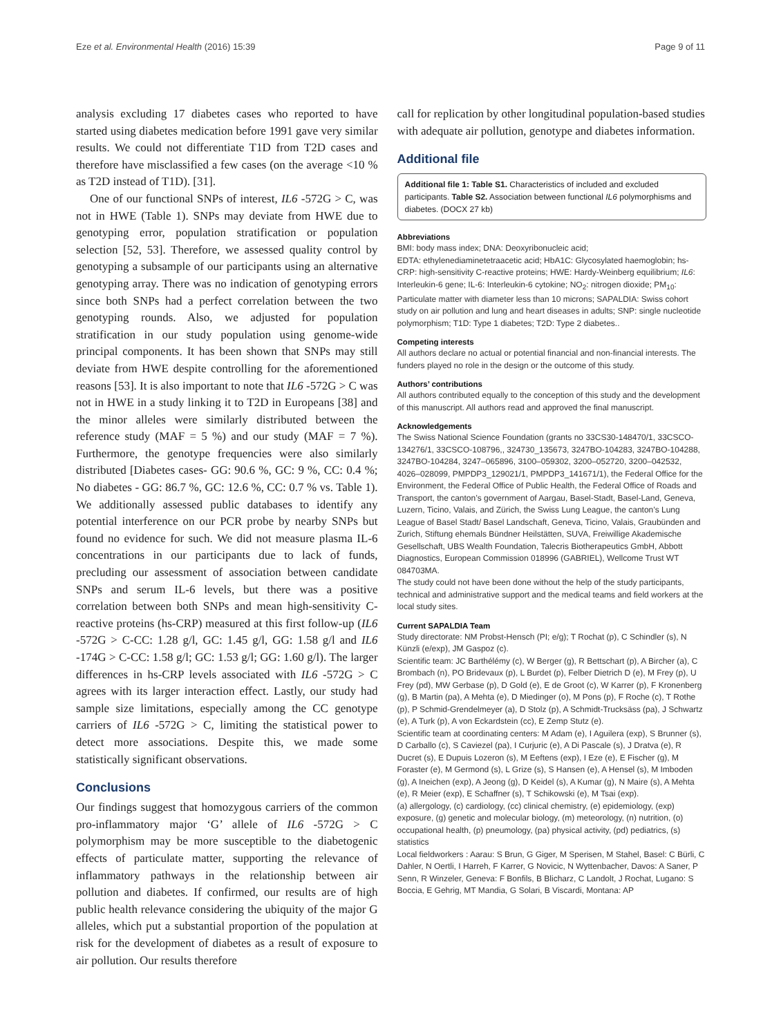Eze et al. Environmental Health (2016) 15:39 Page 9 of 11
analysis excluding 17 diabetes cases who reported to have started using diabetes medication before 1991 gave very similar results. We could not differentiate T1D from T2D cases and therefore have misclassified a few cases (on the average <10 % as T2D instead of T1D). [31].
One of our functional SNPs of interest, IL6 -572G > C, was not in HWE (Table 1). SNPs may deviate from HWE due to genotyping error, population stratification or population selection [52, 53]. Therefore, we assessed quality control by genotyping a subsample of our participants using an alternative genotyping array. There was no indication of genotyping errors since both SNPs had a perfect correlation between the two genotyping rounds. Also, we adjusted for population stratification in our study population using genome-wide principal components. It has been shown that SNPs may still deviate from HWE despite controlling for the aforementioned reasons [53]. It is also important to note that IL6 -572G > C was not in HWE in a study linking it to T2D in Europeans [38] and the minor alleles were similarly distributed between the reference study (MAF = 5 %) and our study (MAF = 7 %). Furthermore, the genotype frequencies were also similarly distributed [Diabetes cases- GG: 90.6 %, GC: 9 %, CC: 0.4 %; No diabetes - GG: 86.7 %, GC: 12.6 %, CC: 0.7 % vs. Table 1). We additionally assessed public databases to identify any potential interference on our PCR probe by nearby SNPs but found no evidence for such. We did not measure plasma IL-6 concentrations in our participants due to lack of funds, precluding our assessment of association between candidate SNPs and serum IL-6 levels, but there was a positive correlation between both SNPs and mean high-sensitivity C-reactive proteins (hs-CRP) measured at this first follow-up (IL6 -572G > C-CC: 1.28 g/l, GC: 1.45 g/l, GG: 1.58 g/l and IL6 -174G > C-CC: 1.58 g/l; GC: 1.53 g/l; GG: 1.60 g/l). The larger differences in hs-CRP levels associated with IL6 -572G > C agrees with its larger interaction effect. Lastly, our study had sample size limitations, especially among the CC genotype carriers of IL6 -572G > C, limiting the statistical power to detect more associations. Despite this, we made some statistically significant observations.
Conclusions
Our findings suggest that homozygous carriers of the common pro-inflammatory major ‘G’ allele of IL6 -572G > C polymorphism may be more susceptible to the diabetogenic effects of particulate matter, supporting the relevance of inflammatory pathways in the relationship between air pollution and diabetes. If confirmed, our results are of high public health relevance considering the ubiquity of the major G alleles, which put a substantial proportion of the population at risk for the development of diabetes as a result of exposure to air pollution. Our results therefore
call for replication by other longitudinal population-based studies with adequate air pollution, genotype and diabetes information.
Additional file
Additional file 1: Table S1. Characteristics of included and excluded participants. Table S2. Association between functional IL6 polymorphisms and diabetes. (DOCX 27 kb)
Abbreviations
BMI: body mass index; DNA: Deoxyribonucleic acid;
EDTA: ethylenediaminetetraacetic acid; HbA1C: Glycosylated haemoglobin; hs-CRP: high-sensitivity C-reactive proteins; HWE: Hardy-Weinberg equilibrium; IL6: Interleukin-6 gene; IL-6: Interleukin-6 cytokine; NO<sub>2</sub>: nitrogen dioxide; PM<sub>10</sub>: Particulate matter with diameter less than 10 microns; SAPALDIA: Swiss cohort study on air pollution and lung and heart diseases in adults; SNP: single nucleotide polymorphism; T1D: Type 1 diabetes; T2D: Type 2 diabetes..
Competing interests
All authors declare no actual or potential financial and non-financial interests. The funders played no role in the design or the outcome of this study.
Authors’ contributions
All authors contributed equally to the conception of this study and the development of this manuscript. All authors read and approved the final manuscript.
Acknowledgements
The Swiss National Science Foundation (grants no 33CS30-148470/1, 33CSCO-134276/1, 33CSCO-108796,, 324730_135673, 3247BO-104283, 3247BO-104288, 3247BO-104284, 3247–065896, 3100–059302, 3200–052720, 3200–042532, 4026–028099, PMPDP3_129021/1, PMPDP3_141671/1), the Federal Office for the Environment, the Federal Office of Public Health, the Federal Office of Roads and Transport, the canton’s government of Aargau, Basel-Stadt, Basel-Land, Geneva, Luzern, Ticino, Valais, and Zürich, the Swiss Lung League, the canton’s Lung League of Basel Stadt/ Basel Landschaft, Geneva, Ticino, Valais, Graubünden and Zurich, Stiftung ehemals Bündner Heilstätten, SUVA, Freiwillige Akademische Gesellschaft, UBS Wealth Foundation, Talecris Biotherapeutics GmbH, Abbott Diagnostics, European Commission 018996 (GABRIEL), Wellcome Trust WT 084703MA.
The study could not have been done without the help of the study participants, technical and administrative support and the medical teams and field workers at the local study sites.
Current SAPALDIA Team
Study directorate: NM Probst-Hensch (PI; e/g); T Rochat (p), C Schindler (s), N Künzli (e/exp), JM Gaspoz (c).
Scientific team: JC Barthélémy (c), W Berger (g), R Bettschart (p), A Bircher (a), C Brombach (n), PO Bridevaux (p), L Burdet (p), Felber Dietrich D (e), M Frey (p), U Frey (pd), MW Gerbase (p), D Gold (e), E de Groot (c), W Karrer (p), F Kronenberg (g), B Martin (pa), A Mehta (e), D Miedinger (o), M Pons (p), F Roche (c), T Rothe (p), P Schmid-Grendelmeyer (a), D Stolz (p), A Schmidt-Trucksäss (pa), J Schwartz (e), A Turk (p), A von Eckardstein (cc), E Zemp Stutz (e).
Scientific team at coordinating centers: M Adam (e), I Aguilera (exp), S Brunner (s), D Carballo (c), S Caviezel (pa), I Curjuric (e), A Di Pascale (s), J Dratva (e), R Ducret (s), E Dupuis Lozeron (s), M Eeftens (exp), I Eze (e), E Fischer (g), M Foraster (e), M Germond (s), L Grize (s), S Hansen (e), A Hensel (s), M Imboden (g), A Ineichen (exp), A Jeong (g), D Keidel (s), A Kumar (g), N Maire (s), A Mehta (e), R Meier (exp), E Schaffner (s), T Schikowski (e), M Tsai (exp).
(a) allergology, (c) cardiology, (cc) clinical chemistry, (e) epidemiology, (exp) exposure, (g) genetic and molecular biology, (m) meteorology, (n) nutrition, (o) occupational health, (p) pneumology, (pa) physical activity, (pd) pediatrics, (s) statistics
Local fieldworkers : Aarau: S Brun, G Giger, M Sperisen, M Stahel, Basel: C Bürli, C Dahler, N Oertli, I Harreh, F Karrer, G Novicic, N Wyttenbacher, Davos: A Saner, P Senn, R Winzeler, Geneva: F Bonfils, B Blicharz, C Landolt, J Rochat, Lugano: S Boccia, E Gehrig, MT Mandia, G Solari, B Viscardi, Montana: AP